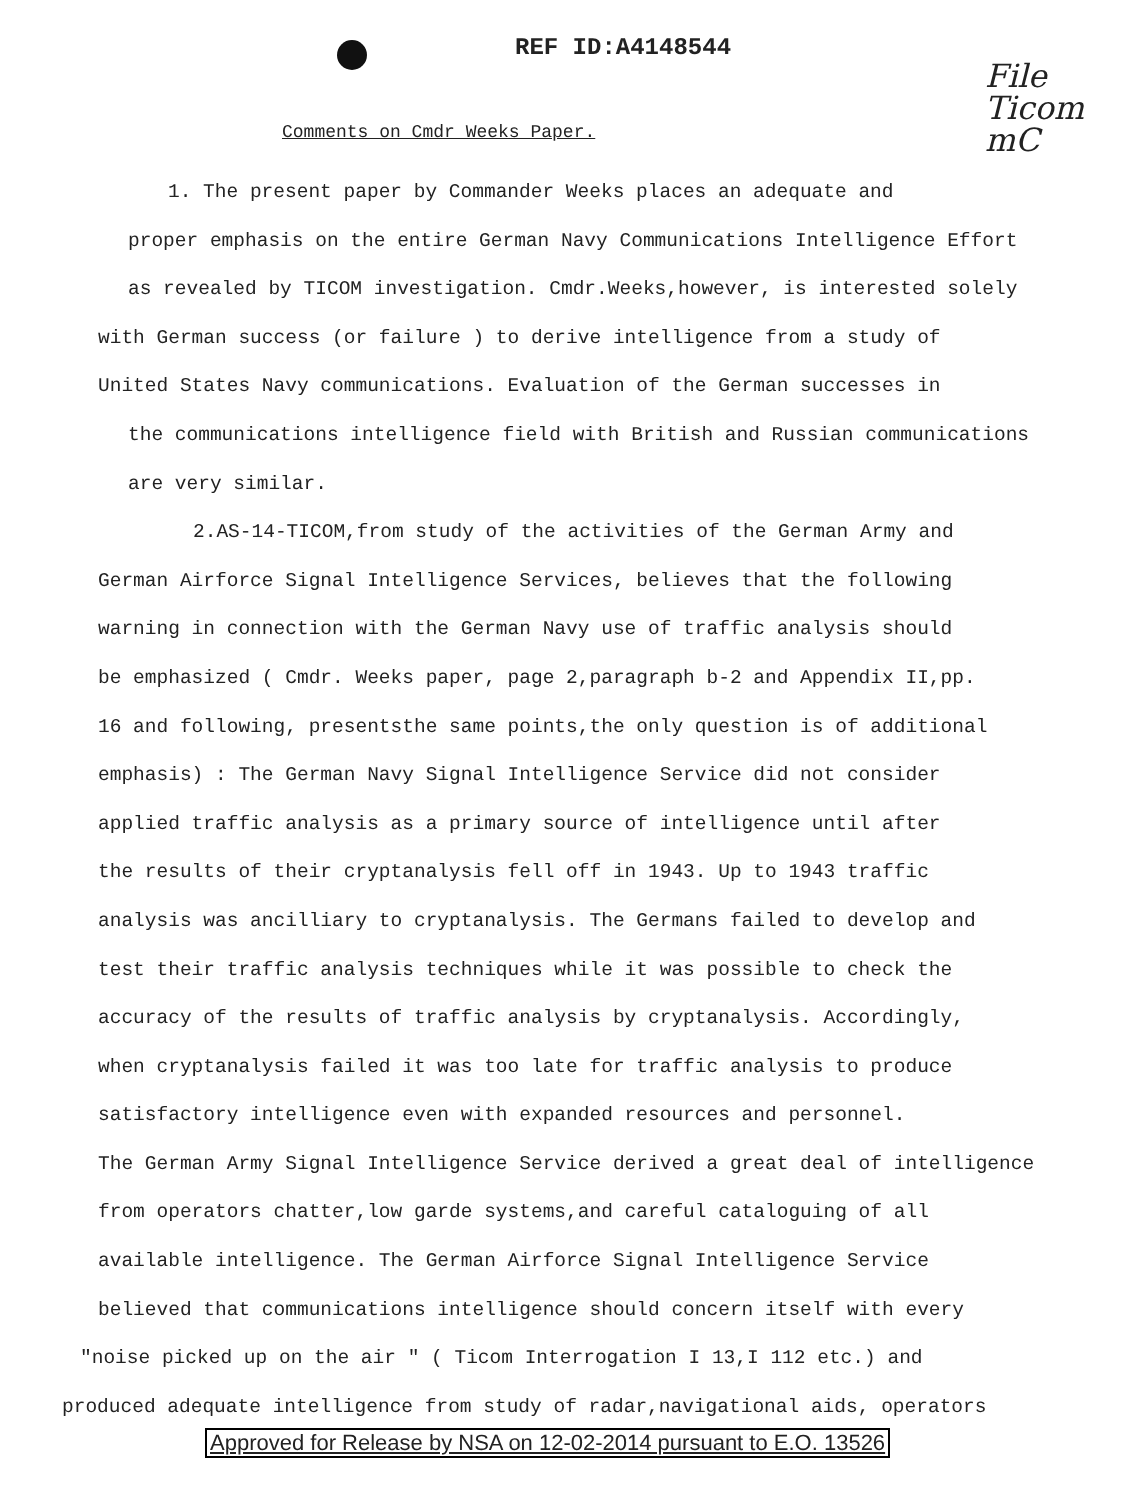REF ID:A4148544
File
Ticom
mC
Comments on Cmdr Weeks Paper.
1. The present paper by Commander Weeks places an adequate and
proper emphasis on the entire German Navy Communications Intelligence Effort
as revealed by TICOM investigation. Cmdr.Weeks,however, is interested solely
with German success (or failure ) to derive intelligence from a study of
United States Navy communications. Evaluation of the German successes in
the communications intelligence field with British and Russian communications
are very similar.
2.AS-14-TICOM,from study of the activities of the German Army and
German Airforce Signal Intelligence Services, believes that the following
warning in connection with the German Navy use of traffic analysis should
be emphasized ( Cmdr. Weeks paper, page 2,paragraph b-2 and Appendix II,pp.
16 and following, presentsthe same points,the only question is of additional
emphasis) : The German Navy Signal Intelligence Service did not consider
applied traffic analysis as a primary source of intelligence until after
the results of their cryptanalysis fell off in 1943. Up to 1943 traffic
analysis was ancilliary to cryptanalysis. The Germans failed to develop and
test their traffic analysis techniques while it was possible to check the
accuracy of the results of traffic analysis by cryptanalysis. Accordingly,
when cryptanalysis failed it was too late for traffic analysis to produce
satisfactory intelligence even with expanded resources and personnel.
The German Army Signal Intelligence Service derived a great deal of intelligence
from operators chatter,low garde systems,and careful cataloguing of all
available intelligence. The German Airforce Signal Intelligence Service
believed that communications intelligence should concern itself with every
"noise picked up on the air " ( Ticom Interrogation I 13,I 112 etc.) and
produced adequate intelligence from study of radar,navigational aids, operators
Approved for Release by NSA on 12-02-2014 pursuant to E.O. 13526